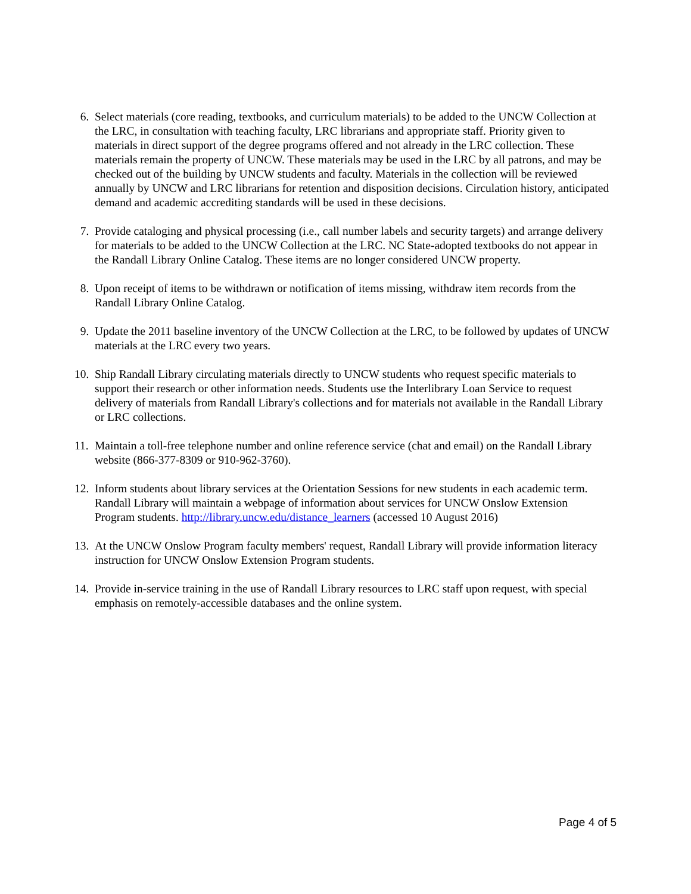6. Select materials (core reading, textbooks, and curriculum materials) to be added to the UNCW Collection at the LRC, in consultation with teaching faculty, LRC librarians and appropriate staff. Priority given to materials in direct support of the degree programs offered and not already in the LRC collection. These materials remain the property of UNCW. These materials may be used in the LRC by all patrons, and may be checked out of the building by UNCW students and faculty. Materials in the collection will be reviewed annually by UNCW and LRC librarians for retention and disposition decisions. Circulation history, anticipated demand and academic accrediting standards will be used in these decisions.
7. Provide cataloging and physical processing (i.e., call number labels and security targets) and arrange delivery for materials to be added to the UNCW Collection at the LRC. NC State-adopted textbooks do not appear in the Randall Library Online Catalog. These items are no longer considered UNCW property.
8. Upon receipt of items to be withdrawn or notification of items missing, withdraw item records from the Randall Library Online Catalog.
9. Update the 2011 baseline inventory of the UNCW Collection at the LRC, to be followed by updates of UNCW materials at the LRC every two years.
10. Ship Randall Library circulating materials directly to UNCW students who request specific materials to support their research or other information needs. Students use the Interlibrary Loan Service to request delivery of materials from Randall Library's collections and for materials not available in the Randall Library or LRC collections.
11. Maintain a toll-free telephone number and online reference service (chat and email) on the Randall Library website (866-377-8309 or 910-962-3760).
12. Inform students about library services at the Orientation Sessions for new students in each academic term. Randall Library will maintain a webpage of information about services for UNCW Onslow Extension Program students. http://library.uncw.edu/distance_learners (accessed 10 August 2016)
13. At the UNCW Onslow Program faculty members' request, Randall Library will provide information literacy instruction for UNCW Onslow Extension Program students.
14. Provide in-service training in the use of Randall Library resources to LRC staff upon request, with special emphasis on remotely-accessible databases and the online system.
Page 4 of 5